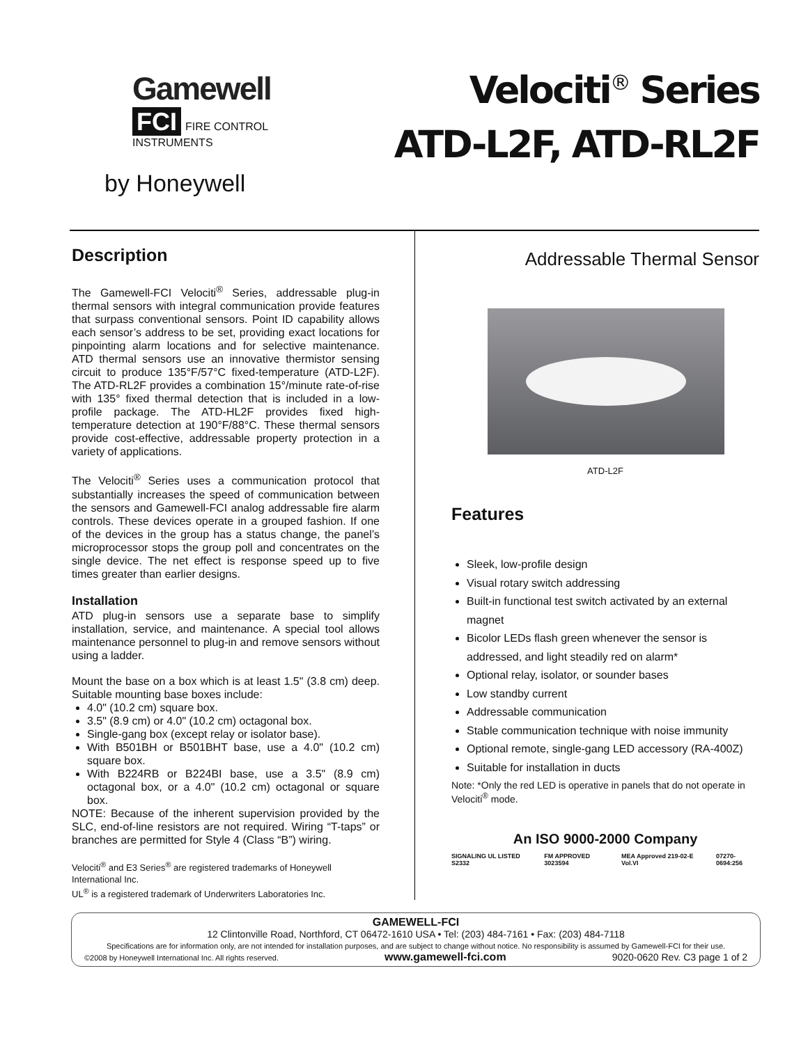Gamewell
FCI FIRE CONTROL INSTRUMENTS
by Honeywell
Velociti<sup>®</sup> Series
ATD-L2F, ATD-RL2F
Description
The Gamewell-FCI Velociti<sup>®</sup> Series, addressable plug-in thermal sensors with integral communication provide features that surpass conventional sensors. Point ID capability allows each sensor’s address to be set, providing exact locations for pinpointing alarm locations and for selective maintenance. ATD thermal sensors use an innovative thermistor sensing circuit to produce 135°F/57°C fixed-temperature (ATD-L2F). The ATD-RL2F provides a combination 15°/minute rate-of-rise with 135° fixed thermal detection that is included in a low-profile package. The ATD-HL2F provides fixed high-temperature detection at 190°F/88°C. These thermal sensors provide cost-effective, addressable property protection in a variety of applications.
The Velociti<sup>®</sup> Series uses a communication protocol that substantially increases the speed of communication between the sensors and Gamewell-FCI analog addressable fire alarm controls. These devices operate in a grouped fashion. If one of the devices in the group has a status change, the panel’s microprocessor stops the group poll and concentrates on the single device. The net effect is response speed up to five times greater than earlier designs.
Installation
ATD plug-in sensors use a separate base to simplify installation, service, and maintenance. A special tool allows maintenance personnel to plug-in and remove sensors without using a ladder.
Mount the base on a box which is at least 1.5" (3.8 cm) deep. Suitable mounting base boxes include:
4.0" (10.2 cm) square box.
3.5" (8.9 cm) or 4.0" (10.2 cm) octagonal box.
Single-gang box (except relay or isolator base).
With B501BH or B501BHT base, use a 4.0" (10.2 cm) square box.
With B224RB or B224BI base, use a 3.5" (8.9 cm) octagonal box, or a 4.0" (10.2 cm) octagonal or square box.
NOTE: Because of the inherent supervision provided by the SLC, end-of-line resistors are not required. Wiring “T-taps” or branches are permitted for Style 4 (Class “B”) wiring.
Velociti<sup>®</sup> and E3 Series<sup>®</sup> are registered trademarks of Honeywell International Inc.
UL<sup>®</sup> is a registered trademark of Underwriters Laboratories Inc.
Addressable Thermal Sensor
ATD-L2F
Features
Sleek, low-profile design
Visual rotary switch addressing
Built-in functional test switch activated by an external magnet
Bicolor LEDs flash green whenever the sensor is addressed, and light steadily red on alarm*
Optional relay, isolator, or sounder bases
Low standby current
Addressable communication
Stable communication technique with noise immunity
Optional remote, single-gang LED accessory (RA-400Z)
Suitable for installation in ducts
Note: *Only the red LED is operative in panels that do not operate in Velociti<sup>®</sup> mode.
An ISO 9000-2000 Company
SIGNALING UL LISTED S2332 FM APPROVED 3023594 MEA Approved 219-02-E Vol.VI 07270-0694:256
GAMEWELL-FCI
12 Clintonville Road, Northford, CT 06472-1610 USA • Tel: (203) 484-7161 • Fax: (203) 484-7118
Specifications are for information only, are not intended for installation purposes, and are subject to change without notice. No responsibility is assumed by Gamewell-FCI for their use.
©2008 by Honeywell International Inc. All rights reserved. www.gamewell-fci.com 9020-0620 Rev. C3 page 1 of 2